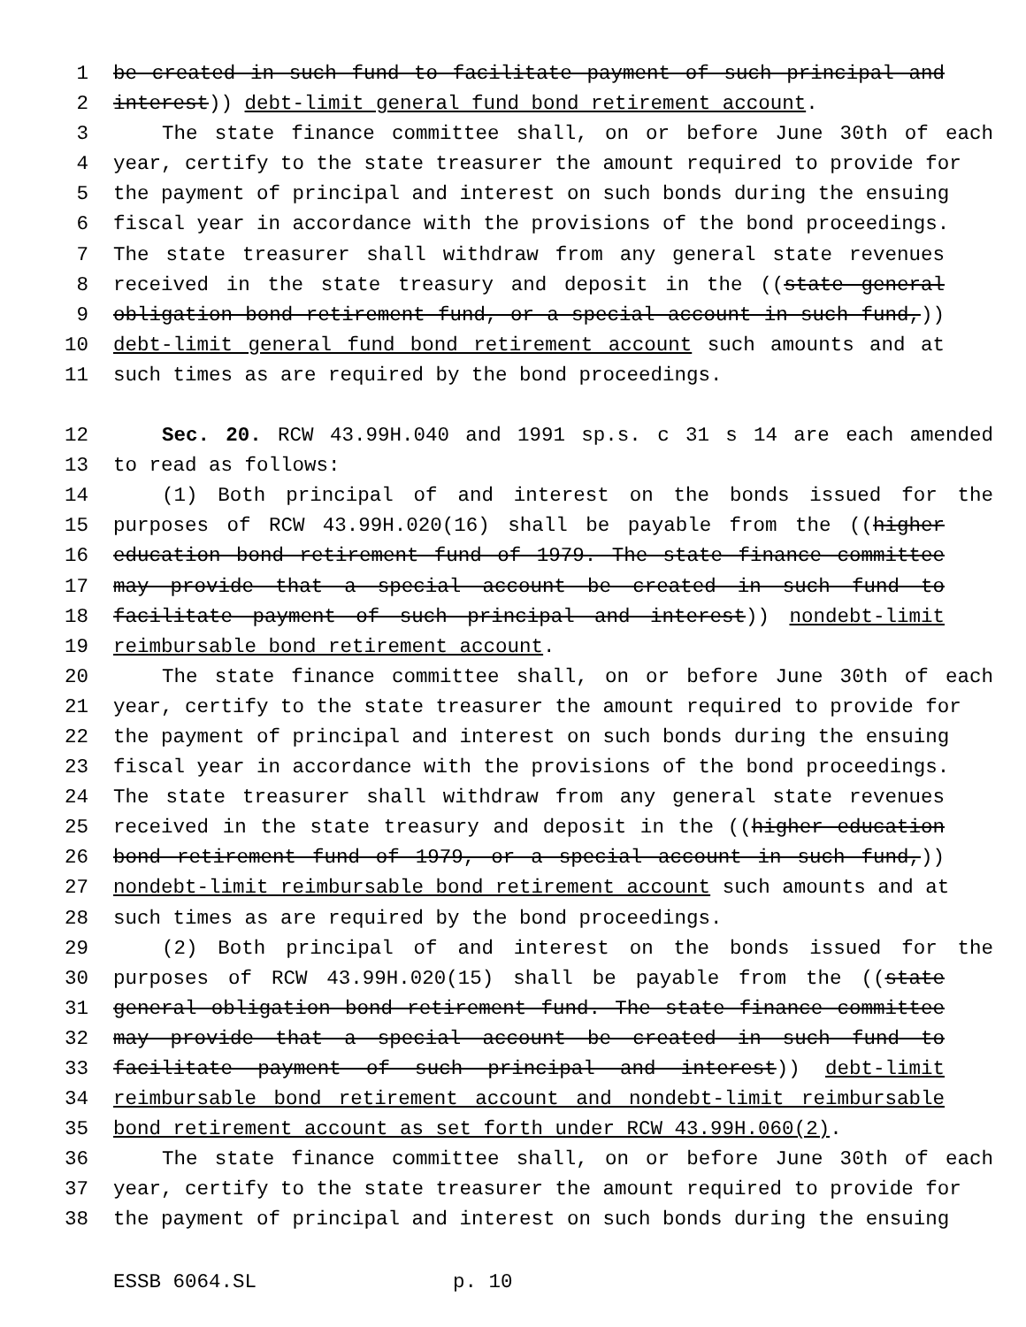1 be created in such fund to facilitate payment of such principal and
2 interest)) debt-limit general fund bond retirement account.
3 The state finance committee shall, on or before June 30th of each
4 year, certify to the state treasurer the amount required to provide for
5 the payment of principal and interest on such bonds during the ensuing
6 fiscal year in accordance with the provisions of the bond proceedings.
7 The state treasurer shall withdraw from any general state revenues
8 received in the state treasury and deposit in the ((state general
9 obligation bond retirement fund, or a special account in such fund,))
10 debt-limit general fund bond retirement account such amounts and at
11 such times as are required by the bond proceedings.
12 Sec. 20. RCW 43.99H.040 and 1991 sp.s. c 31 s 14 are each amended
13 to read as follows:
14 (1) Both principal of and interest on the bonds issued for the
15 purposes of RCW 43.99H.020(16) shall be payable from the ((higher
16 education bond retirement fund of 1979. The state finance committee
17 may provide that a special account be created in such fund to
18 facilitate payment of such principal and interest)) nondebt-limit
19 reimbursable bond retirement account.
20 The state finance committee shall, on or before June 30th of each
21 year, certify to the state treasurer the amount required to provide for
22 the payment of principal and interest on such bonds during the ensuing
23 fiscal year in accordance with the provisions of the bond proceedings.
24 The state treasurer shall withdraw from any general state revenues
25 received in the state treasury and deposit in the ((higher education
26 bond retirement fund of 1979, or a special account in such fund,))
27 nondebt-limit reimbursable bond retirement account such amounts and at
28 such times as are required by the bond proceedings.
29 (2) Both principal of and interest on the bonds issued for the
30 purposes of RCW 43.99H.020(15) shall be payable from the ((state
31 general obligation bond retirement fund. The state finance committee
32 may provide that a special account be created in such fund to
33 facilitate payment of such principal and interest)) debt-limit
34 reimbursable bond retirement account and nondebt-limit reimbursable
35 bond retirement account as set forth under RCW 43.99H.060(2).
36 The state finance committee shall, on or before June 30th of each
37 year, certify to the state treasurer the amount required to provide for
38 the payment of principal and interest on such bonds during the ensuing
ESSB 6064.SL p. 10